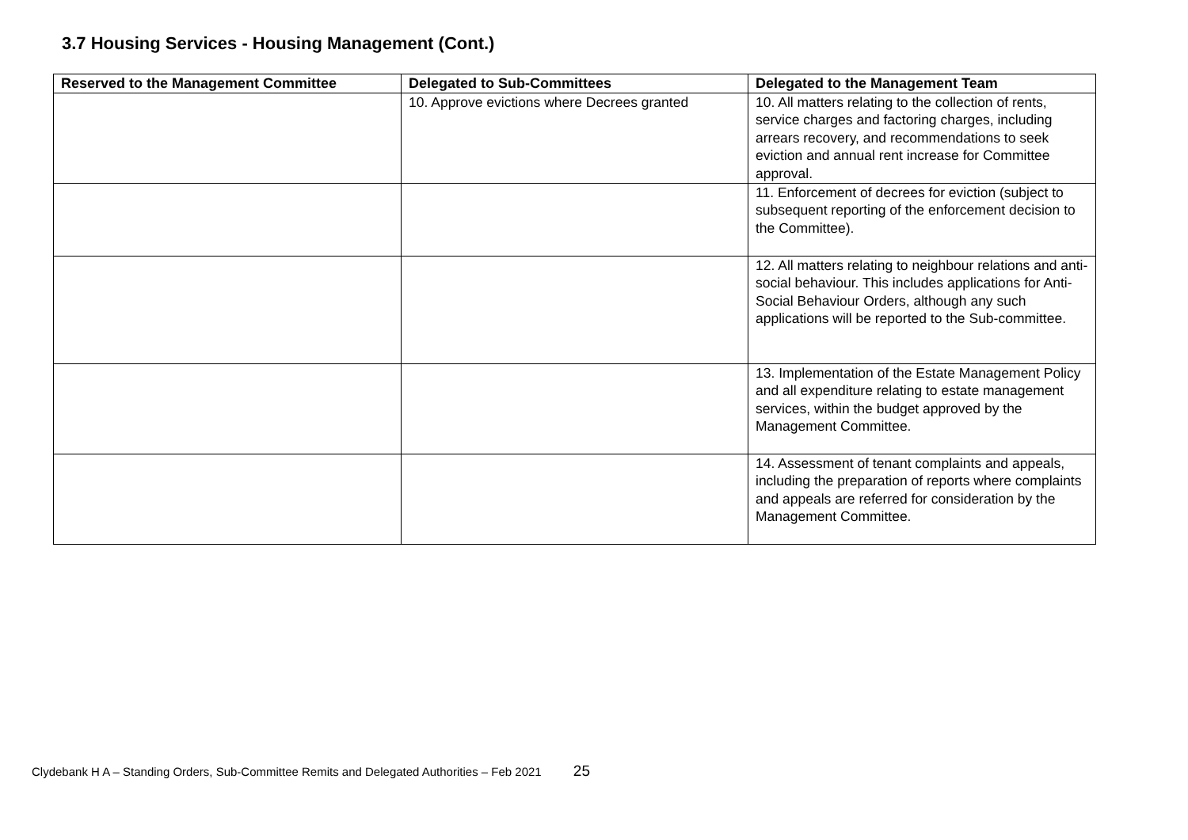3.7 Housing Services - Housing Management (Cont.)
| Reserved to the Management Committee | Delegated to Sub-Committees | Delegated to the Management Team |
| --- | --- | --- |
| | 10. Approve evictions where Decrees granted | 10. All matters relating to the collection of rents, service charges and factoring charges, including arrears recovery, and recommendations to seek eviction and annual rent increase for Committee approval. |
| | | 11. Enforcement of decrees for eviction (subject to subsequent reporting of the enforcement decision to the Committee). |
| | | 12. All matters relating to neighbour relations and anti-social behaviour. This includes applications for Anti-Social Behaviour Orders, although any such applications will be reported to the Sub-committee. |
| | | 13. Implementation of the Estate Management Policy and all expenditure relating to estate management services, within the budget approved by the Management Committee. |
| | | 14. Assessment of tenant complaints and appeals, including the preparation of reports where complaints and appeals are referred for consideration by the Management Committee. |
Clydebank H A – Standing Orders, Sub-Committee Remits and Delegated Authorities – Feb 2021 25